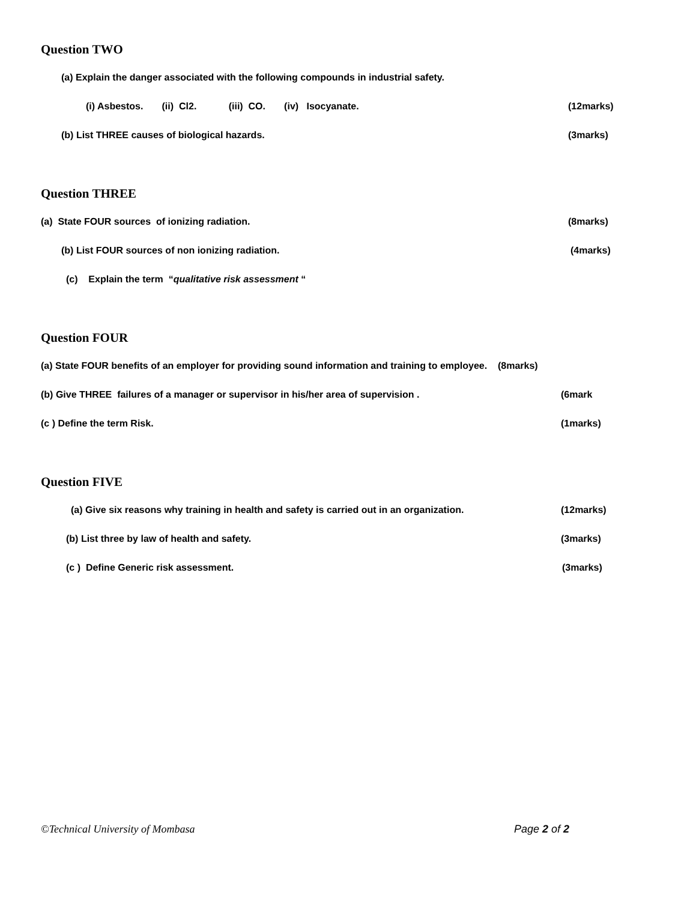Question TWO
(a) Explain the danger associated with the following compounds in industrial safety.
(i) Asbestos. (ii) Cl2. (iii) CO. (iv) Isocyanate.
(12marks)
(b) List THREE causes of biological hazards.
(3marks)
Question THREE
(a) State FOUR sources of ionizing radiation.
(8marks)
(b) List FOUR sources of non ionizing radiation.
(4marks)
(c) Explain the term “qualitative risk assessment “
Question FOUR
(a) State FOUR benefits of an employer for providing sound information and training to employee. (8marks)
(b) Give THREE failures of a manager or supervisor in his/her area of supervision .
(6mark
(c ) Define the term Risk. (1marks)
Question FIVE
(a) Give six reasons why training in health and safety is carried out in an organization.
(12marks)
(b) List three by law of health and safety.
(3marks)
(c ) Define Generic risk assessment.
(3marks)
©Technical University of Mombasa Page 2 of 2